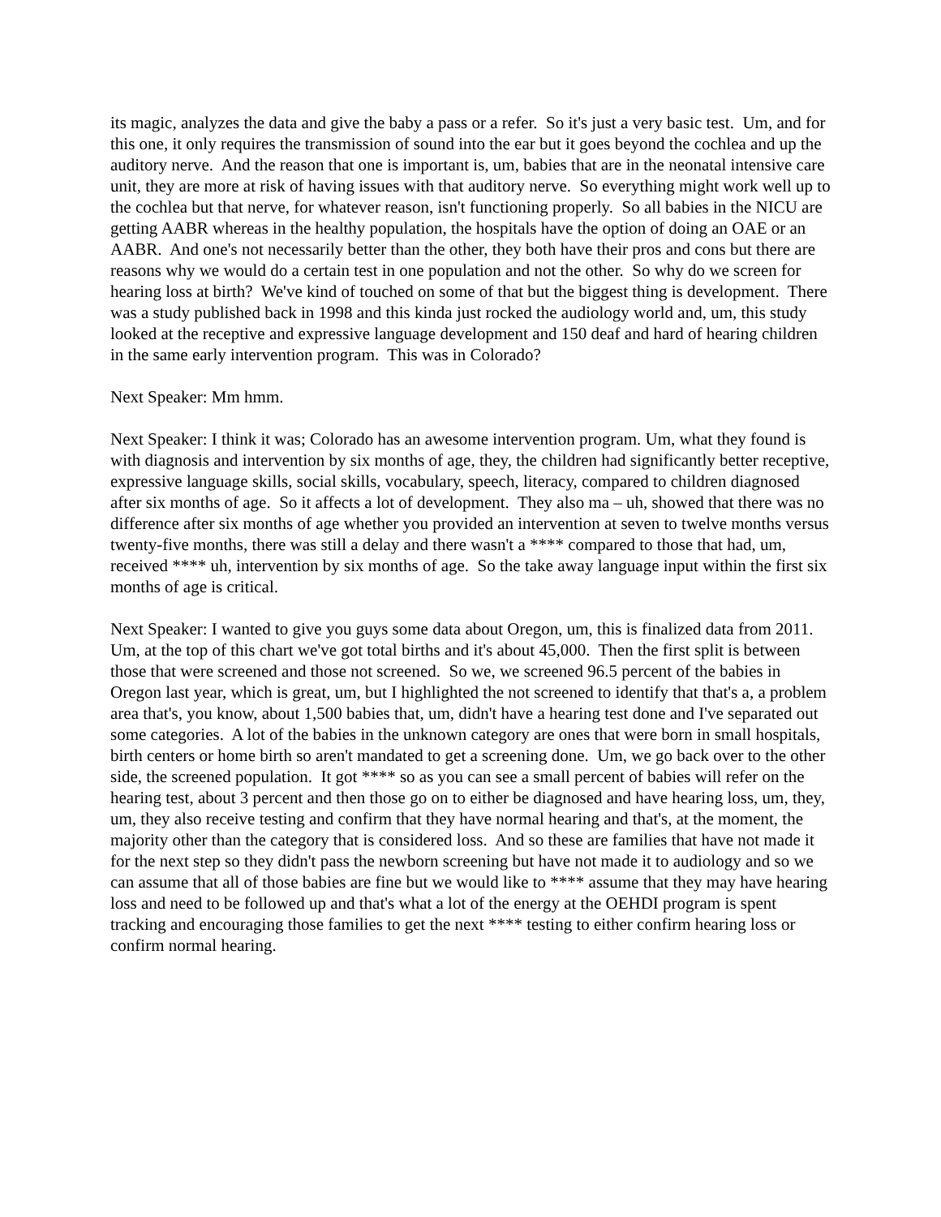its magic, analyzes the data and give the baby a pass or a refer. So it's just a very basic test. Um, and for this one, it only requires the transmission of sound into the ear but it goes beyond the cochlea and up the auditory nerve. And the reason that one is important is, um, babies that are in the neonatal intensive care unit, they are more at risk of having issues with that auditory nerve. So everything might work well up to the cochlea but that nerve, for whatever reason, isn't functioning properly. So all babies in the NICU are getting AABR whereas in the healthy population, the hospitals have the option of doing an OAE or an AABR. And one's not necessarily better than the other, they both have their pros and cons but there are reasons why we would do a certain test in one population and not the other. So why do we screen for hearing loss at birth? We've kind of touched on some of that but the biggest thing is development. There was a study published back in 1998 and this kinda just rocked the audiology world and, um, this study looked at the receptive and expressive language development and 150 deaf and hard of hearing children in the same early intervention program. This was in Colorado?
Next Speaker: Mm hmm.
Next Speaker: I think it was; Colorado has an awesome intervention program. Um, what they found is with diagnosis and intervention by six months of age, they, the children had significantly better receptive, expressive language skills, social skills, vocabulary, speech, literacy, compared to children diagnosed after six months of age. So it affects a lot of development. They also ma – uh, showed that there was no difference after six months of age whether you provided an intervention at seven to twelve months versus twenty-five months, there was still a delay and there wasn't a **** compared to those that had, um, received **** uh, intervention by six months of age. So the take away language input within the first six months of age is critical.
Next Speaker: I wanted to give you guys some data about Oregon, um, this is finalized data from 2011. Um, at the top of this chart we've got total births and it's about 45,000. Then the first split is between those that were screened and those not screened. So we, we screened 96.5 percent of the babies in Oregon last year, which is great, um, but I highlighted the not screened to identify that that's a, a problem area that's, you know, about 1,500 babies that, um, didn't have a hearing test done and I've separated out some categories. A lot of the babies in the unknown category are ones that were born in small hospitals, birth centers or home birth so aren't mandated to get a screening done. Um, we go back over to the other side, the screened population. It got **** so as you can see a small percent of babies will refer on the hearing test, about 3 percent and then those go on to either be diagnosed and have hearing loss, um, they, um, they also receive testing and confirm that they have normal hearing and that's, at the moment, the majority other than the category that is considered loss. And so these are families that have not made it for the next step so they didn't pass the newborn screening but have not made it to audiology and so we can assume that all of those babies are fine but we would like to **** assume that they may have hearing loss and need to be followed up and that's what a lot of the energy at the OEHDI program is spent tracking and encouraging those families to get the next **** testing to either confirm hearing loss or confirm normal hearing.